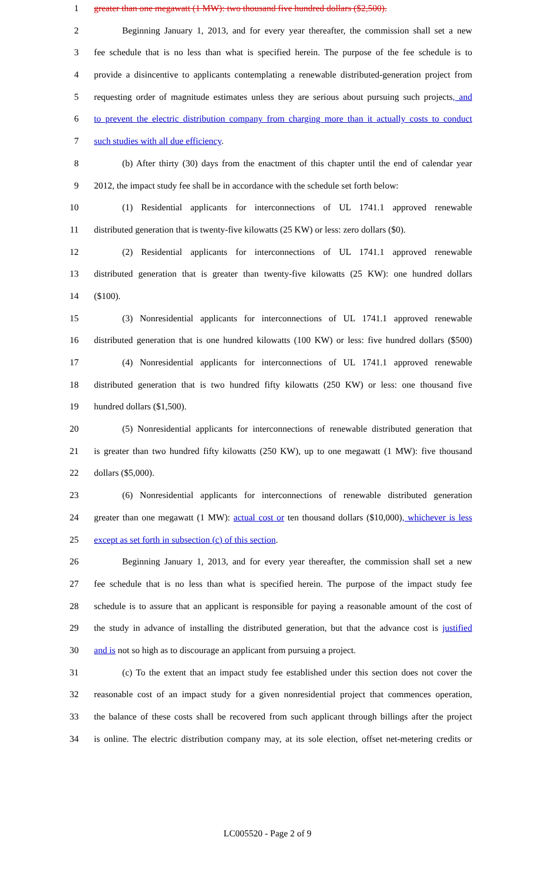1 greater than one megawatt (1 MW): two thousand five hundred dollars ($2,500).
2 Beginning January 1, 2013, and for every year thereafter, the commission shall set a new
3 fee schedule that is no less than what is specified herein. The purpose of the fee schedule is to
4 provide a disincentive to applicants contemplating a renewable distributed-generation project from
5 requesting order of magnitude estimates unless they are serious about pursuing such projects, and
6 to prevent the electric distribution company from charging more than it actually costs to conduct
7 such studies with all due efficiency.
8 (b) After thirty (30) days from the enactment of this chapter until the end of calendar year
9 2012, the impact study fee shall be in accordance with the schedule set forth below:
10 (1) Residential applicants for interconnections of UL 1741.1 approved renewable
11 distributed generation that is twenty-five kilowatts (25 KW) or less: zero dollars ($0).
12 (2) Residential applicants for interconnections of UL 1741.1 approved renewable
13 distributed generation that is greater than twenty-five kilowatts (25 KW): one hundred dollars
14 ($100).
15 (3) Nonresidential applicants for interconnections of UL 1741.1 approved renewable
16 distributed generation that is one hundred kilowatts (100 KW) or less: five hundred dollars ($500)
17 (4) Nonresidential applicants for interconnections of UL 1741.1 approved renewable
18 distributed generation that is two hundred fifty kilowatts (250 KW) or less: one thousand five
19 hundred dollars ($1,500).
20 (5) Nonresidential applicants for interconnections of renewable distributed generation that
21 is greater than two hundred fifty kilowatts (250 KW), up to one megawatt (1 MW): five thousand
22 dollars ($5,000).
23 (6) Nonresidential applicants for interconnections of renewable distributed generation
24 greater than one megawatt (1 MW): actual cost or ten thousand dollars ($10,000), whichever is less
25 except as set forth in subsection (c) of this section.
26 Beginning January 1, 2013, and for every year thereafter, the commission shall set a new
27 fee schedule that is no less than what is specified herein. The purpose of the impact study fee
28 schedule is to assure that an applicant is responsible for paying a reasonable amount of the cost of
29 the study in advance of installing the distributed generation, but that the advance cost is justified
30 and is not so high as to discourage an applicant from pursuing a project.
31 (c) To the extent that an impact study fee established under this section does not cover the
32 reasonable cost of an impact study for a given nonresidential project that commences operation,
33 the balance of these costs shall be recovered from such applicant through billings after the project
34 is online. The electric distribution company may, at its sole election, offset net-metering credits or
LC005520 - Page 2 of 9